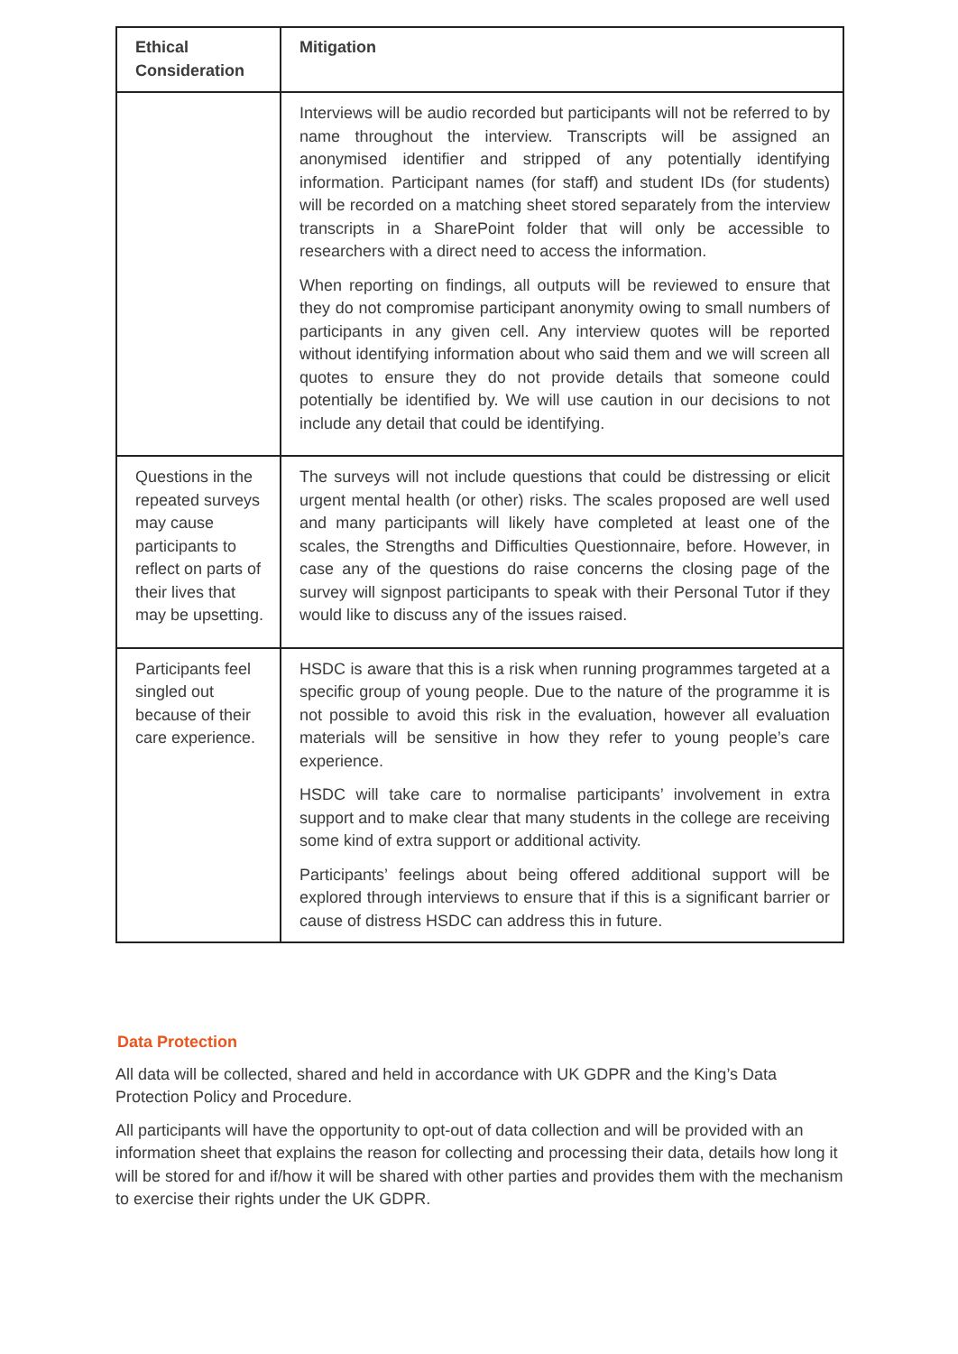| Ethical Consideration | Mitigation |
| --- | --- |
| | Interviews will be audio recorded but participants will not be referred to by name throughout the interview. Transcripts will be assigned an anonymised identifier and stripped of any potentially identifying information. Participant names (for staff) and student IDs (for students) will be recorded on a matching sheet stored separately from the interview transcripts in a SharePoint folder that will only be accessible to researchers with a direct need to access the information. When reporting on findings, all outputs will be reviewed to ensure that they do not compromise participant anonymity owing to small numbers of participants in any given cell. Any interview quotes will be reported without identifying information about who said them and we will screen all quotes to ensure they do not provide details that someone could potentially be identified by. We will use caution in our decisions to not include any detail that could be identifying. |
| Questions in the repeated surveys may cause participants to reflect on parts of their lives that may be upsetting. | The surveys will not include questions that could be distressing or elicit urgent mental health (or other) risks. The scales proposed are well used and many participants will likely have completed at least one of the scales, the Strengths and Difficulties Questionnaire, before. However, in case any of the questions do raise concerns the closing page of the survey will signpost participants to speak with their Personal Tutor if they would like to discuss any of the issues raised. |
| Participants feel singled out because of their care experience. | HSDC is aware that this is a risk when running programmes targeted at a specific group of young people. Due to the nature of the programme it is not possible to avoid this risk in the evaluation, however all evaluation materials will be sensitive in how they refer to young people’s care experience. HSDC will take care to normalise participants’ involvement in extra support and to make clear that many students in the college are receiving some kind of extra support or additional activity. Participants’ feelings about being offered additional support will be explored through interviews to ensure that if this is a significant barrier or cause of distress HSDC can address this in future. |
Data Protection
All data will be collected, shared and held in accordance with UK GDPR and the King’s Data Protection Policy and Procedure.
All participants will have the opportunity to opt-out of data collection and will be provided with an information sheet that explains the reason for collecting and processing their data, details how long it will be stored for and if/how it will be shared with other parties and provides them with the mechanism to exercise their rights under the UK GDPR.